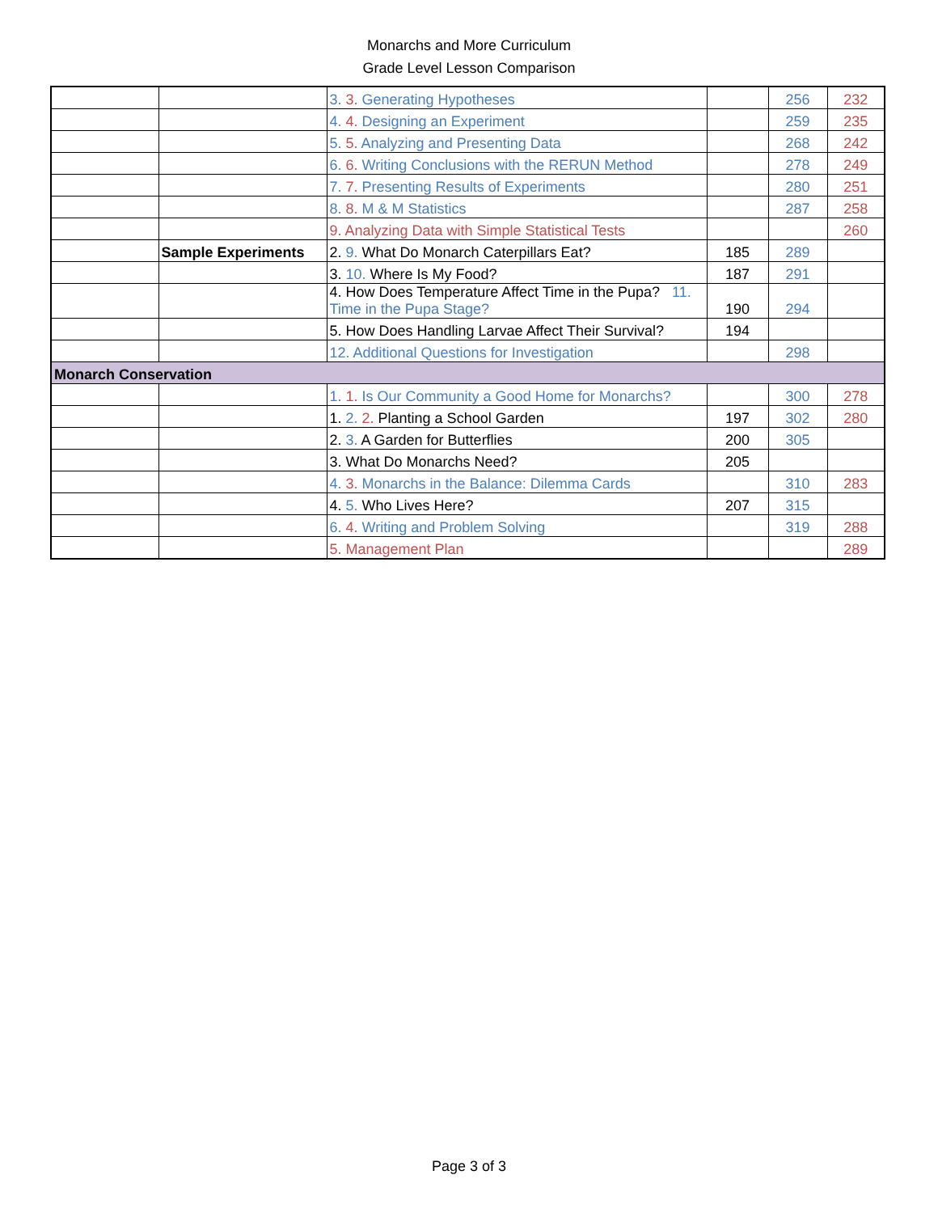Monarchs and More Curriculum
Grade Level Lesson Comparison
| | | 3. 3. Generating Hypotheses | | 256 | 232 |
| | | 4. 4. Designing an Experiment | | 259 | 235 |
| | | 5. 5. Analyzing and Presenting Data | | 268 | 242 |
| | | 6. 6. Writing Conclusions with the RERUN Method | | 278 | 249 |
| | | 7. 7. Presenting Results of Experiments | | 280 | 251 |
| | | 8. 8. M & M Statistics | | 287 | 258 |
| | | 9. Analyzing Data with Simple Statistical Tests | | | 260 |
| | Sample Experiments | 2. 9. What Do Monarch Caterpillars Eat? | 185 | 289 | |
| | | 3. 10. Where Is My Food? | 187 | 291 | |
| | | 4. How Does Temperature Affect Time in the Pupa? 11. Time in the Pupa Stage? | 190 | 294 | |
| | | 5. How Does Handling Larvae Affect Their Survival? | 194 | | |
| | | 12. Additional Questions for Investigation | | 298 | |
| Monarch Conservation | | | | | |
| | | 1. 1. Is Our Community a Good Home for Monarchs? | | 300 | 278 |
| | | 1. 2. 2. Planting a School Garden | 197 | 302 | 280 |
| | | 2. 3. A Garden for Butterflies | 200 | 305 | |
| | | 3. What Do Monarchs Need? | 205 | | |
| | | 4. 3. Monarchs in the Balance: Dilemma Cards | | 310 | 283 |
| | | 4. 5. Who Lives Here? | 207 | 315 | |
| | | 6. 4. Writing and Problem Solving | | 319 | 288 |
| | | 5. Management Plan | | | 289 |
Page 3 of 3